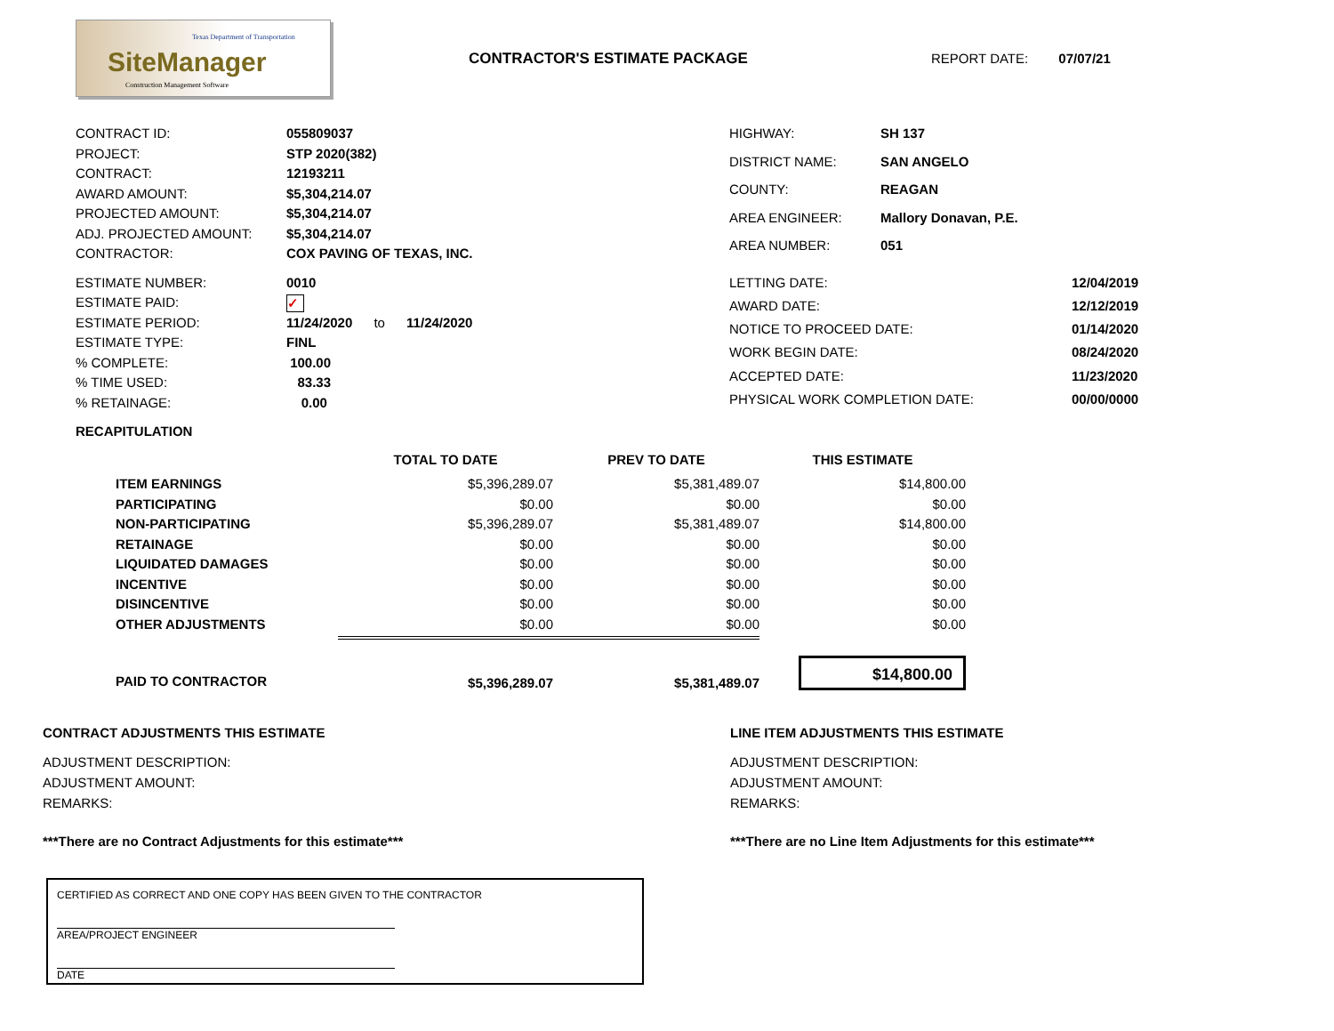Texas Department of Transportation
SiteManager
Construction Management Software
CONTRACTOR'S ESTIMATE PACKAGE REPORT DATE: 07/07/21
| CONTRACT ID: | 055809037 |
| PROJECT: | STP 2020(382) |
| CONTRACT: | 12193211 |
| AWARD AMOUNT: | $5,304,214.07 |
| PROJECTED AMOUNT: | $5,304,214.07 |
| ADJ. PROJECTED AMOUNT: | $5,304,214.07 |
| CONTRACTOR: | COX PAVING OF TEXAS, INC. |
| HIGHWAY: | SH 137 |
| DISTRICT NAME: | SAN ANGELO |
| COUNTY: | REAGAN |
| AREA ENGINEER: | Mallory Donavan, P.E. |
| AREA NUMBER: | 051 |
| ESTIMATE NUMBER: | 0010 |
| ESTIMATE PAID: | ✓ |
| ESTIMATE PERIOD: | 11/24/2020 to 11/24/2020 |
| ESTIMATE TYPE: | FINL |
| % COMPLETE: | 100.00 |
| % TIME USED: | 83.33 |
| % RETAINAGE: | 0.00 |
| LETTING DATE: | 12/04/2019 |
| AWARD DATE: | 12/12/2019 |
| NOTICE TO PROCEED DATE: | 01/14/2020 |
| WORK BEGIN DATE: | 08/24/2020 |
| ACCEPTED DATE: | 11/23/2020 |
| PHYSICAL WORK COMPLETION DATE: | 00/00/0000 |
RECAPITULATION
| | TOTAL TO DATE | PREV TO DATE | THIS ESTIMATE |
| ITEM EARNINGS | $5,396,289.07 | $5,381,489.07 | $14,800.00 |
| PARTICIPATING | $0.00 | $0.00 | $0.00 |
| NON-PARTICIPATING | $5,396,289.07 | $5,381,489.07 | $14,800.00 |
| RETAINAGE | $0.00 | $0.00 | $0.00 |
| LIQUIDATED DAMAGES | $0.00 | $0.00 | $0.00 |
| INCENTIVE | $0.00 | $0.00 | $0.00 |
| DISINCENTIVE | $0.00 | $0.00 | $0.00 |
| OTHER ADJUSTMENTS | $0.00 | $0.00 | $0.00 |
| PAID TO CONTRACTOR | $5,396,289.07 | $5,381,489.07 | $14,800.00 |
CONTRACT ADJUSTMENTS THIS ESTIMATE
ADJUSTMENT DESCRIPTION:
ADJUSTMENT AMOUNT:
REMARKS:
***There are no Contract Adjustments for this estimate***
LINE ITEM ADJUSTMENTS THIS ESTIMATE
ADJUSTMENT DESCRIPTION:
ADJUSTMENT AMOUNT:
REMARKS:
***There are no Line Item Adjustments for this estimate***
CERTIFIED AS CORRECT AND ONE COPY HAS BEEN GIVEN TO THE CONTRACTOR
AREA/PROJECT ENGINEER
DATE